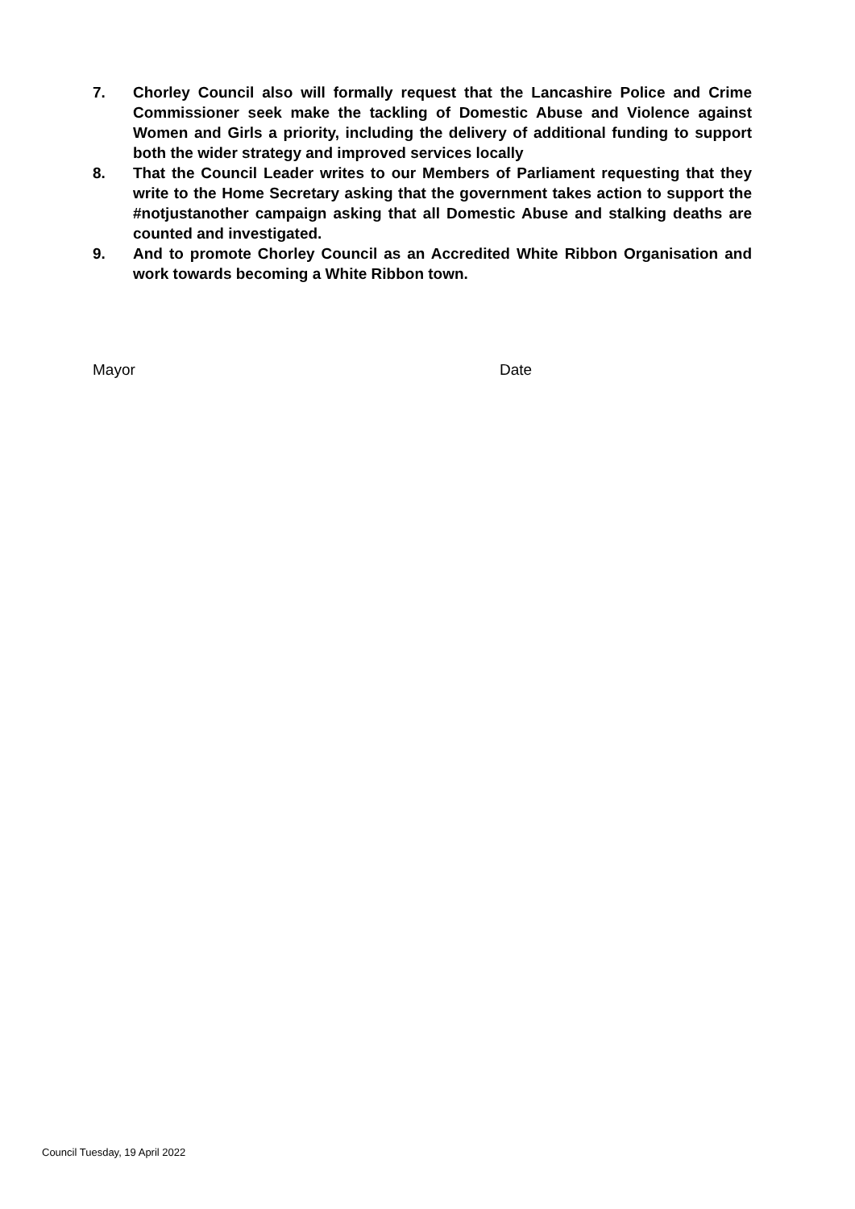7. Chorley Council also will formally request that the Lancashire Police and Crime Commissioner seek make the tackling of Domestic Abuse and Violence against Women and Girls a priority, including the delivery of additional funding to support both the wider strategy and improved services locally
8. That the Council Leader writes to our Members of Parliament requesting that they write to the Home Secretary asking that the government takes action to support the #notjustanother campaign asking that all Domestic Abuse and stalking deaths are counted and investigated.
9. And to promote Chorley Council as an Accredited White Ribbon Organisation and work towards becoming a White Ribbon town.
Mayor Date
Council Tuesday, 19 April 2022